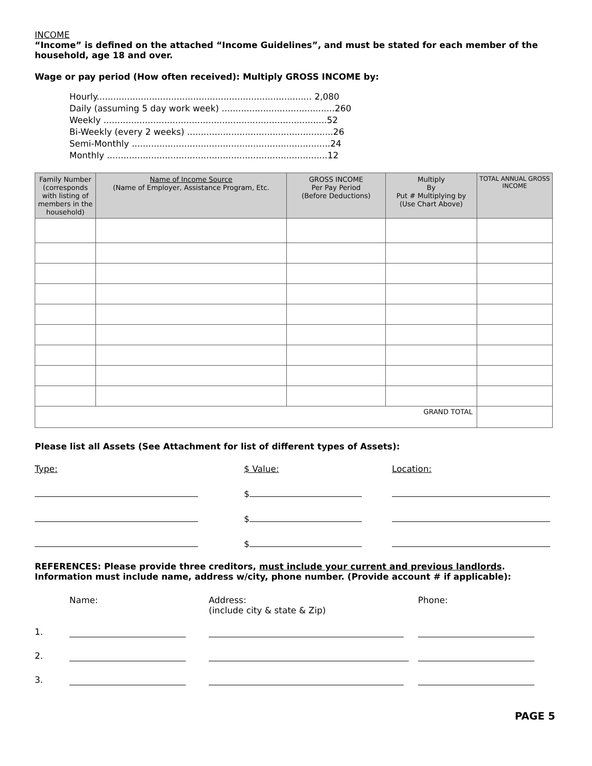INCOME
“Income” is defined on the attached “Income Guidelines”, and must be stated for each member of the household, age 18 and over.
Wage or pay period (How often received): Multiply GROSS INCOME by:
Hourly.............................................................................. 2,080
Daily (assuming 5 day work week) .........................................260
Weekly .................................................................................52
Bi-Weekly (every 2 weeks) .....................................................26
Semi-Monthly ........................................................................24
Monthly ................................................................................12
| Family Number (corresponds with listing of members in the household) | Name of Income Source (Name of Employer, Assistance Program, Etc. | GROSS INCOME Per Pay Period (Before Deductions) | Multiply By Put # Multiplying by (Use Chart Above) | TOTAL ANNUAL GROSS INCOME |
| --- | --- | --- | --- | --- |
| GRAND TOTAL | | | | |
Please list all Assets (See Attachment for list of different types of Assets):
Type: $ Value: Location:
$
$
$
REFERENCES: Please provide three creditors, must include your current and previous landlords. Information must include name, address w/city, phone number. (Provide account # if applicable):
Name: Address:
(include city & state & Zip)
Phone:
1.
2.
3.
PAGE 5